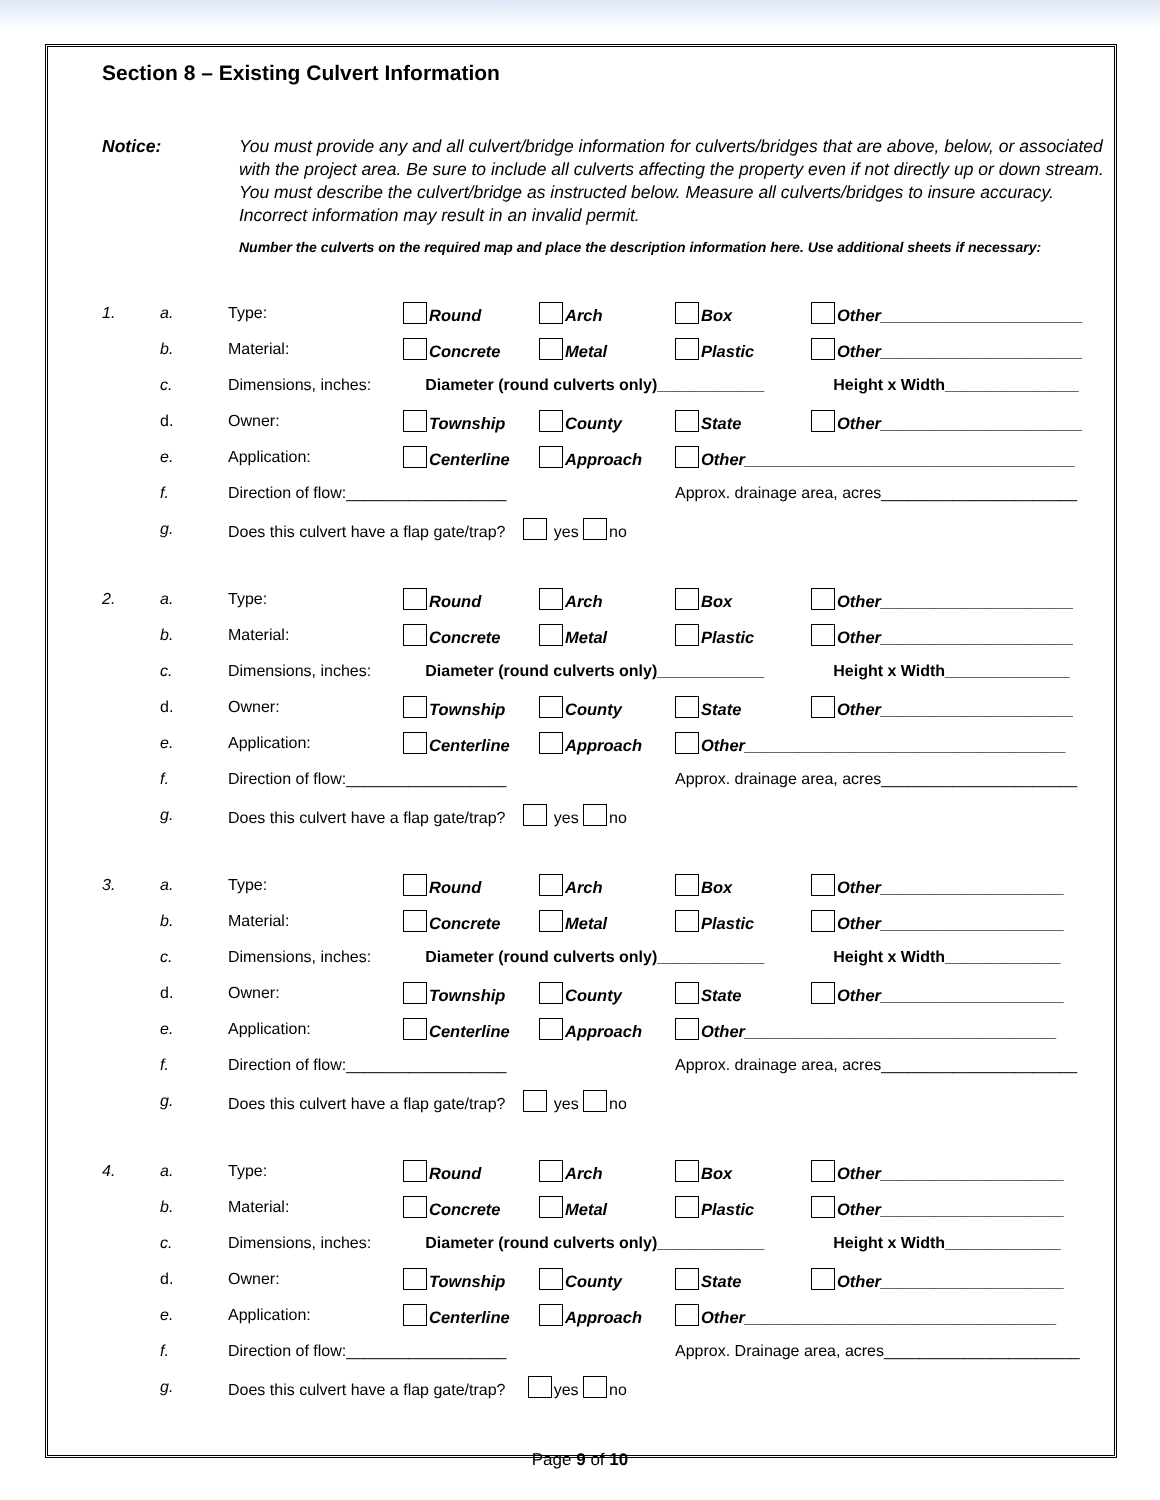Section 8 – Existing Culvert Information
Notice: You must provide any and all culvert/bridge information for culverts/bridges that are above, below, or associated with the project area. Be sure to include all culverts affecting the property even if not directly up or down stream. You must describe the culvert/bridge as instructed below. Measure all culverts/bridges to insure accuracy. Incorrect information may result in an invalid permit.
Number the culverts on the required map and place the description information here. Use additional sheets if necessary:
| 1. | a. | Type: | Round | Arch | Box | Other______________________ |
| | b. | Material: | Concrete | Metal | Plastic | Other______________________ |
| | c. | Dimensions, inches: | Diameter (round culverts only)____________ | | | Height x Width_______________ |
| | d. | Owner: | Township | County | State | Other______________________ |
| | e. | Application: | Centerline | Approach | Other____________________________________ | |
| | f. | Direction of flow:__________________ | | | Approx. drainage area, acres______________________ | |
| | g. | Does this culvert have a flap gate/trap? yes no | | | | |
| 2. | a. | Type: | Round | Arch | Box | Other_____________________ |
| | b. | Material: | Concrete | Metal | Plastic | Other_____________________ |
| | c. | Dimensions, inches: | Diameter (round culverts only)____________ | | | Height x Width______________ |
| | d. | Owner: | Township | County | State | Other_____________________ |
| | e. | Application: | Centerline | Approach | Other___________________________________ | |
| | f. | Direction of flow:__________________ | | | Approx. drainage area, acres______________________ | |
| | g. | Does this culvert have a flap gate/trap? yes no | | | | |
| 3. | a. | Type: | Round | Arch | Box | Other____________________ |
| | b. | Material: | Concrete | Metal | Plastic | Other____________________ |
| | c. | Dimensions, inches: | Diameter (round culverts only)____________ | | | Height x Width_____________ |
| | d. | Owner: | Township | County | State | Other____________________ |
| | e. | Application: | Centerline | Approach | Other__________________________________ | |
| | f. | Direction of flow:__________________ | | | Approx. drainage area, acres______________________ | |
| | g. | Does this culvert have a flap gate/trap? yes no | | | | |
| 4. | a. | Type: | Round | Arch | Box | Other____________________ |
| | b. | Material: | Concrete | Metal | Plastic | Other____________________ |
| | c. | Dimensions, inches: | Diameter (round culverts only)____________ | | | Height x Width_____________ |
| | d. | Owner: | Township | County | State | Other____________________ |
| | e. | Application: | Centerline | Approach | Other__________________________________ | |
| | f. | Direction of flow:__________________ | | | Approx. Drainage area, acres______________________ | |
| | g. | Does this culvert have a flap gate/trap? yes no | | | | |
Page 9 of 10